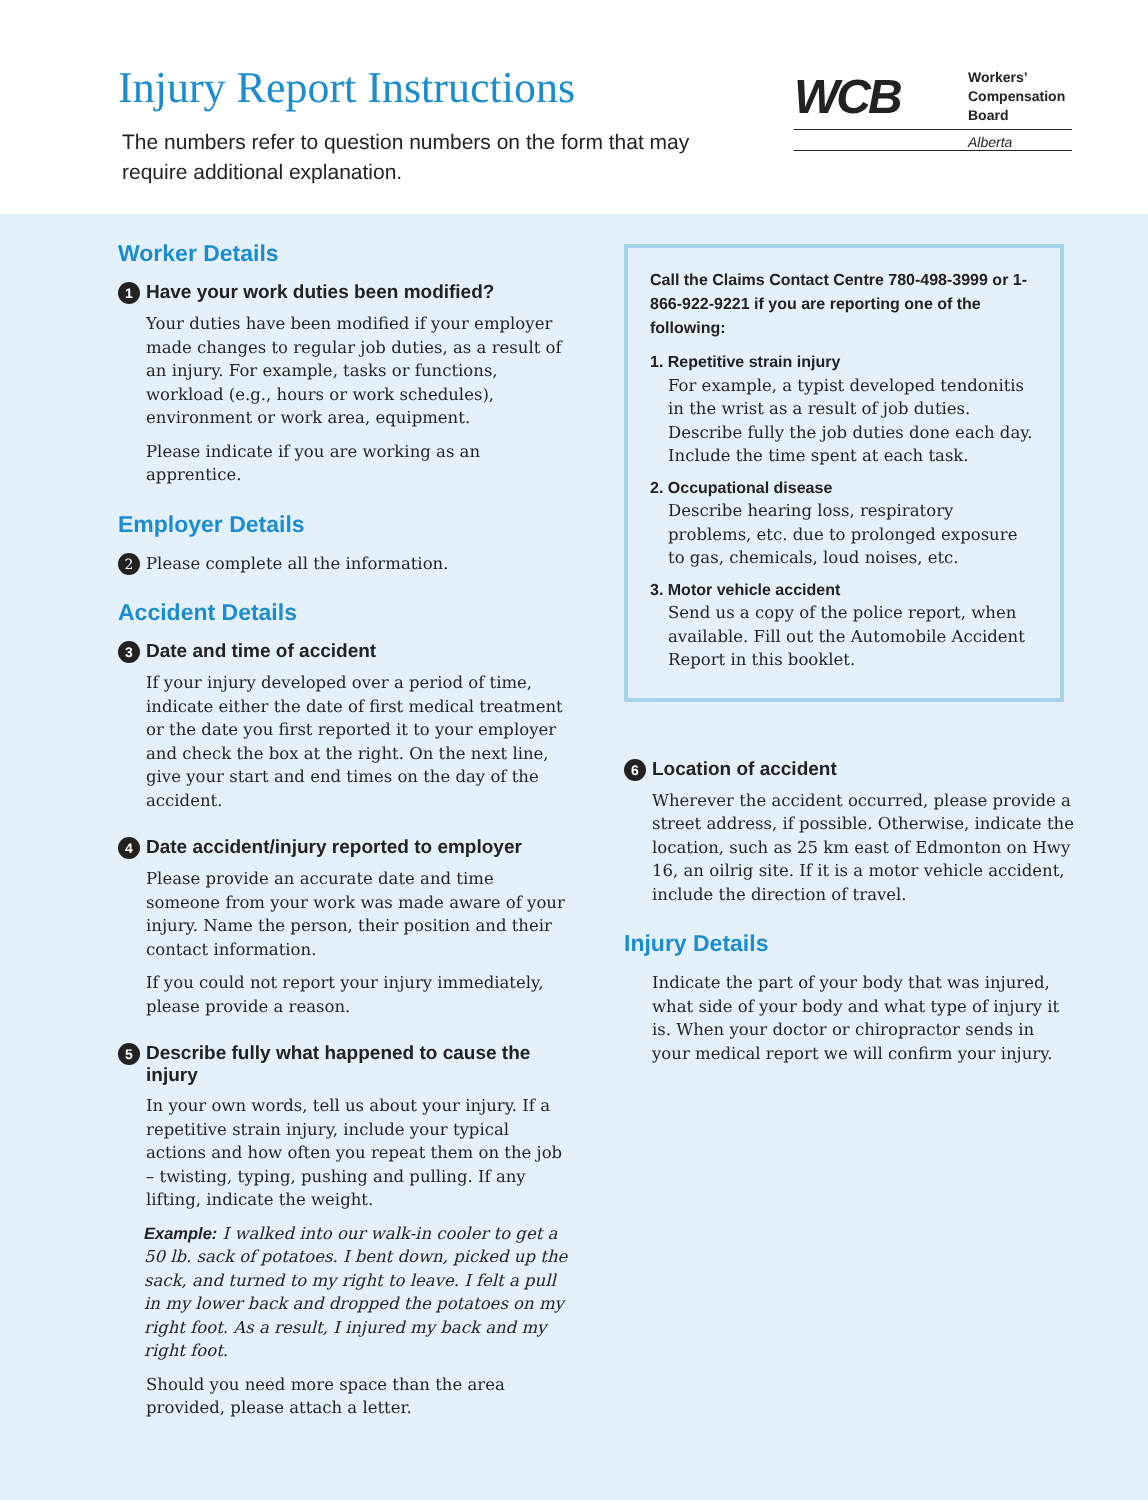Injury Report Instructions
The numbers refer to question numbers on the form that may require additional explanation.
WCB
Workers’
Compensation
Board
Alberta
Worker Details
1 Have your work duties been modified?
Your duties have been modified if your employer made changes to regular job duties, as a result of an injury. For example, tasks or functions, workload (e.g., hours or work schedules), environment or work area, equipment.
Please indicate if you are working as an apprentice.
Employer Details
2 Please complete all the information.
Accident Details
3 Date and time of accident
If your injury developed over a period of time, indicate either the date of first medical treatment or the date you first reported it to your employer and check the box at the right. On the next line, give your start and end times on the day of the accident.
4 Date accident/injury reported to employer
Please provide an accurate date and time someone from your work was made aware of your injury. Name the person, their position and their contact information.
If you could not report your injury immediately, please provide a reason.
5 Describe fully what happened to cause the injury
In your own words, tell us about your injury. If a repetitive strain injury, include your typical actions and how often you repeat them on the job – twisting, typing, pushing and pulling. If any lifting, indicate the weight.
Example: I walked into our walk-in cooler to get a 50 lb. sack of potatoes. I bent down, picked up the sack, and turned to my right to leave. I felt a pull in my lower back and dropped the potatoes on my right foot. As a result, I injured my back and my right foot.
Should you need more space than the area provided, please attach a letter.
Call the Claims Contact Centre 780-498-3999 or 1-866-922-9221 if you are reporting one of the following:
1. Repetitive strain injury
For example, a typist developed tendonitis in the wrist as a result of job duties. Describe fully the job duties done each day. Include the time spent at each task.
2. Occupational disease
Describe hearing loss, respiratory problems, etc. due to prolonged exposure to gas, chemicals, loud noises, etc.
3. Motor vehicle accident
Send us a copy of the police report, when available. Fill out the Automobile Accident Report in this booklet.
6 Location of accident
Wherever the accident occurred, please provide a street address, if possible. Otherwise, indicate the location, such as 25 km east of Edmonton on Hwy 16, an oilrig site. If it is a motor vehicle accident, include the direction of travel.
Injury Details
Indicate the part of your body that was injured, what side of your body and what type of injury it is. When your doctor or chiropractor sends in your medical report we will confirm your injury.